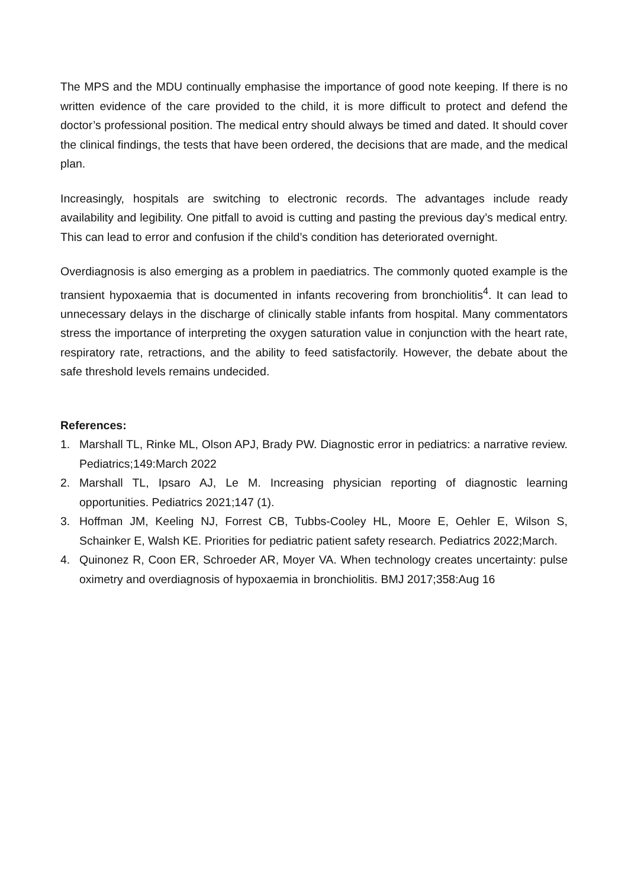The MPS and the MDU continually emphasise the importance of good note keeping. If there is no written evidence of the care provided to the child, it is more difficult to protect and defend the doctor’s professional position. The medical entry should always be timed and dated. It should cover the clinical findings, the tests that have been ordered, the decisions that are made, and the medical plan.
Increasingly, hospitals are switching to electronic records. The advantages include ready availability and legibility. One pitfall to avoid is cutting and pasting the previous day’s medical entry. This can lead to error and confusion if the child’s condition has deteriorated overnight.
Overdiagnosis is also emerging as a problem in paediatrics. The commonly quoted example is the transient hypoxaemia that is documented in infants recovering from bronchiolitis<sup>4</sup>. It can lead to unnecessary delays in the discharge of clinically stable infants from hospital. Many commentators stress the importance of interpreting the oxygen saturation value in conjunction with the heart rate, respiratory rate, retractions, and the ability to feed satisfactorily. However, the debate about the safe threshold levels remains undecided.
References:
1. Marshall TL, Rinke ML, Olson APJ, Brady PW. Diagnostic error in pediatrics: a narrative review. Pediatrics;149:March 2022
2. Marshall TL, Ipsaro AJ, Le M. Increasing physician reporting of diagnostic learning opportunities. Pediatrics 2021;147 (1).
3. Hoffman JM, Keeling NJ, Forrest CB, Tubbs-Cooley HL, Moore E, Oehler E, Wilson S, Schainker E, Walsh KE. Priorities for pediatric patient safety research. Pediatrics 2022;March.
4. Quinonez R, Coon ER, Schroeder AR, Moyer VA. When technology creates uncertainty: pulse oximetry and overdiagnosis of hypoxaemia in bronchiolitis. BMJ 2017;358:Aug 16